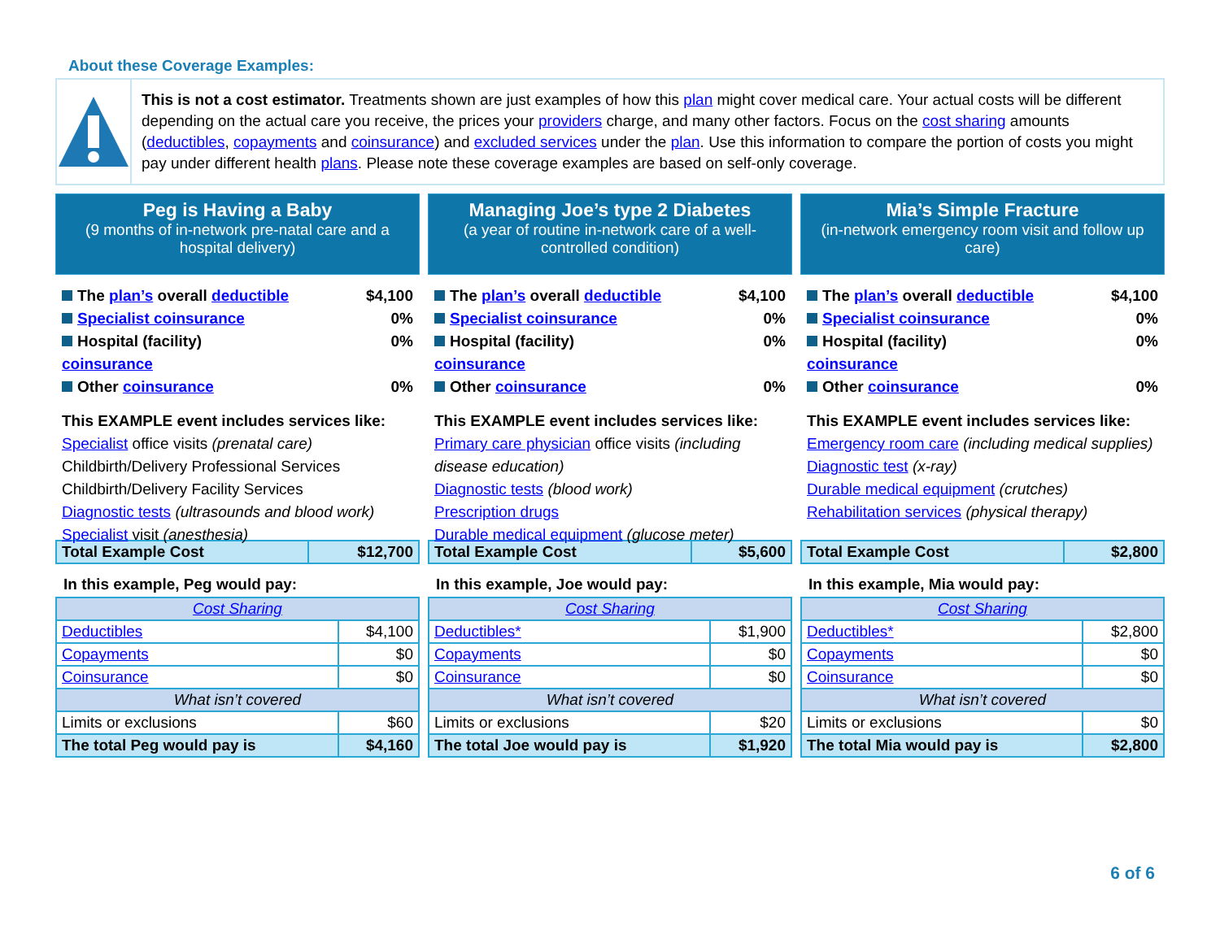About these Coverage Examples:
This is not a cost estimator. Treatments shown are just examples of how this plan might cover medical care. Your actual costs will be different depending on the actual care you receive, the prices your providers charge, and many other factors. Focus on the cost sharing amounts (deductibles, copayments and coinsurance) and excluded services under the plan. Use this information to compare the portion of costs you might pay under different health plans. Please note these coverage examples are based on self-only coverage.
Peg is Having a Baby
(9 months of in-network pre-natal care and a hospital delivery)
The plan’s overall deductible $4,100
Specialist coinsurance 0%
Hospital (facility)
coinsurance 0%
Other coinsurance 0%
This EXAMPLE event includes services like:
Specialist office visits (prenatal care)
Childbirth/Delivery Professional Services
Childbirth/Delivery Facility Services
Diagnostic tests (ultrasounds and blood work)
Specialist visit (anesthesia)
| Total Example Cost | $12,700 |
In this example, Peg would pay:
| Cost Sharing | |
| Deductibles | $4,100 |
| Copayments | $0 |
| Coinsurance | $0 |
| What isn’t covered | |
| Limits or exclusions | $60 |
| The total Peg would pay is | $4,160 |
Managing Joe’s type 2 Diabetes
(a year of routine in-network care of a well-controlled condition)
The plan’s overall deductible $4,100
Specialist coinsurance 0%
Hospital (facility)
coinsurance 0%
Other coinsurance 0%
This EXAMPLE event includes services like:
Primary care physician office visits (including disease education)
Diagnostic tests (blood work)
Prescription drugs
Durable medical equipment (glucose meter)
| Total Example Cost | $5,600 |
In this example, Joe would pay:
| Cost Sharing | |
| Deductibles* | $1,900 |
| Copayments | $0 |
| Coinsurance | $0 |
| What isn’t covered | |
| Limits or exclusions | $20 |
| The total Joe would pay is | $1,920 |
Mia’s Simple Fracture
(in-network emergency room visit and follow up care)
The plan’s overall deductible $4,100
Specialist coinsurance 0%
Hospital (facility)
coinsurance 0%
Other coinsurance 0%
This EXAMPLE event includes services like:
Emergency room care (including medical supplies)
Diagnostic test (x-ray)
Durable medical equipment (crutches)
Rehabilitation services (physical therapy)
| Total Example Cost | $2,800 |
In this example, Mia would pay:
| Cost Sharing | |
| Deductibles* | $2,800 |
| Copayments | $0 |
| Coinsurance | $0 |
| What isn’t covered | |
| Limits or exclusions | $0 |
| The total Mia would pay is | $2,800 |
6 of 6